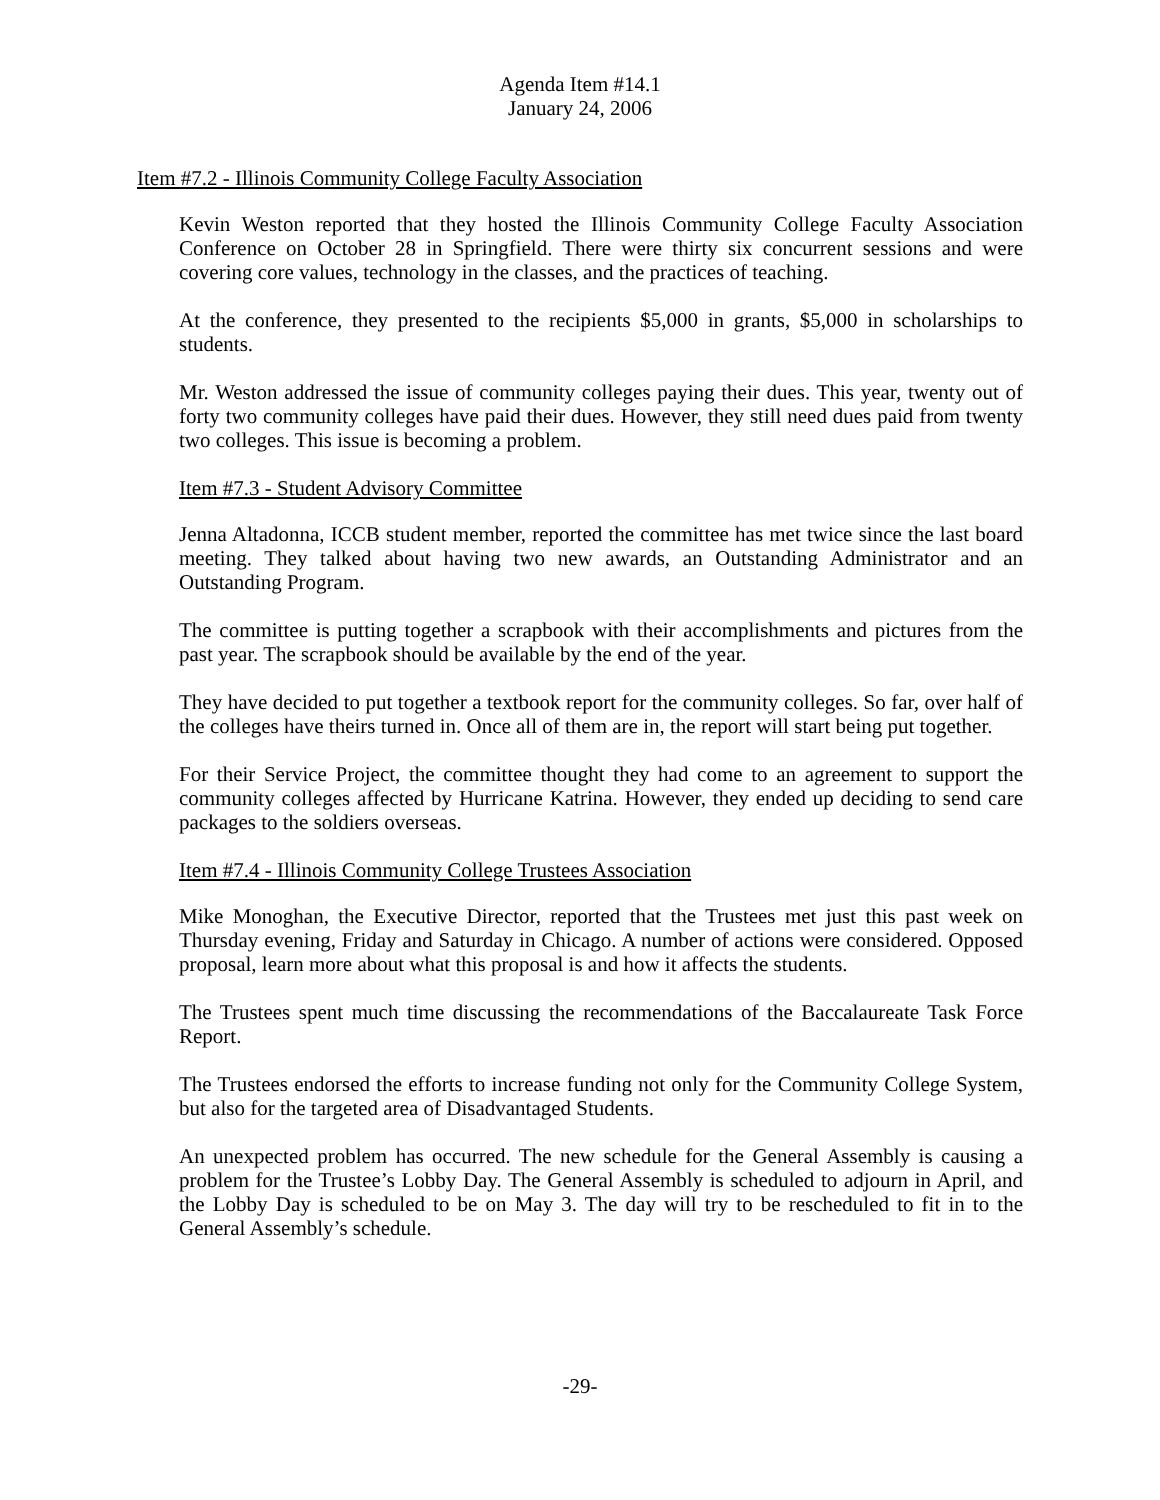Agenda Item #14.1
January 24, 2006
Item #7.2 - Illinois Community College Faculty Association
Kevin Weston reported that they hosted the Illinois Community College Faculty Association Conference on October 28 in Springfield. There were thirty six concurrent sessions and were covering core values, technology in the classes, and the practices of teaching.
At the conference, they presented to the recipients $5,000 in grants, $5,000 in scholarships to students.
Mr. Weston addressed the issue of community colleges paying their dues. This year, twenty out of forty two community colleges have paid their dues. However, they still need dues paid from twenty two colleges. This issue is becoming a problem.
Item #7.3 - Student Advisory Committee
Jenna Altadonna, ICCB student member, reported the committee has met twice since the last board meeting. They talked about having two new awards, an Outstanding Administrator and an Outstanding Program.
The committee is putting together a scrapbook with their accomplishments and pictures from the past year. The scrapbook should be available by the end of the year.
They have decided to put together a textbook report for the community colleges. So far, over half of the colleges have theirs turned in. Once all of them are in, the report will start being put together.
For their Service Project, the committee thought they had come to an agreement to support the community colleges affected by Hurricane Katrina. However, they ended up deciding to send care packages to the soldiers overseas.
Item #7.4 - Illinois Community College Trustees Association
Mike Monoghan, the Executive Director, reported that the Trustees met just this past week on Thursday evening, Friday and Saturday in Chicago. A number of actions were considered. Opposed proposal, learn more about what this proposal is and how it affects the students.
The Trustees spent much time discussing the recommendations of the Baccalaureate Task Force Report.
The Trustees endorsed the efforts to increase funding not only for the Community College System, but also for the targeted area of Disadvantaged Students.
An unexpected problem has occurred. The new schedule for the General Assembly is causing a problem for the Trustee’s Lobby Day. The General Assembly is scheduled to adjourn in April, and the Lobby Day is scheduled to be on May 3. The day will try to be rescheduled to fit in to the General Assembly’s schedule.
-29-